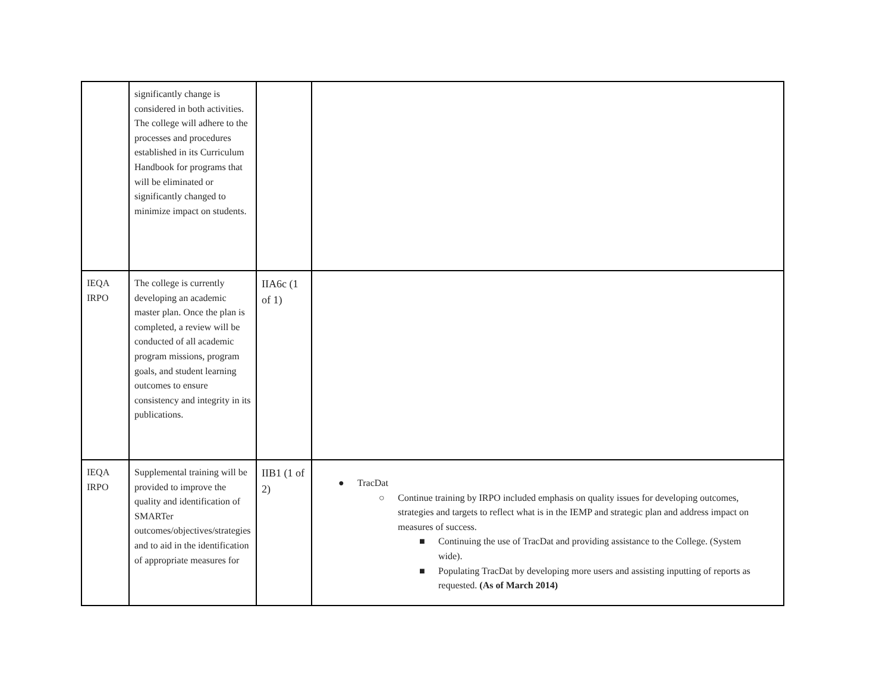| | significantly change is considered in both activities. The college will adhere to the processes and procedures established in its Curriculum Handbook for programs that will be eliminated or significantly changed to minimize impact on students. | | |
| IEQA IRPO | The college is currently developing an academic master plan. Once the plan is completed, a review will be conducted of all academic program missions, program goals, and student learning outcomes to ensure consistency and integrity in its publications. | IIA6c (1 of 1) | |
| IEQA IRPO | Supplemental training will be provided to improve the quality and identification of SMARTer outcomes/objectives/strategies and to aid in the identification of appropriate measures for | IIB1 (1 of 2) | ● TracDat ○ Continue training by IRPO included emphasis on quality issues for developing outcomes, strategies and targets to reflect what is in the IEMP and strategic plan and address impact on measures of success. ■ Continuing the use of TracDat and providing assistance to the College. (System wide). ■ Populating TracDat by developing more users and assisting inputting of reports as requested. (As of March 2014) |